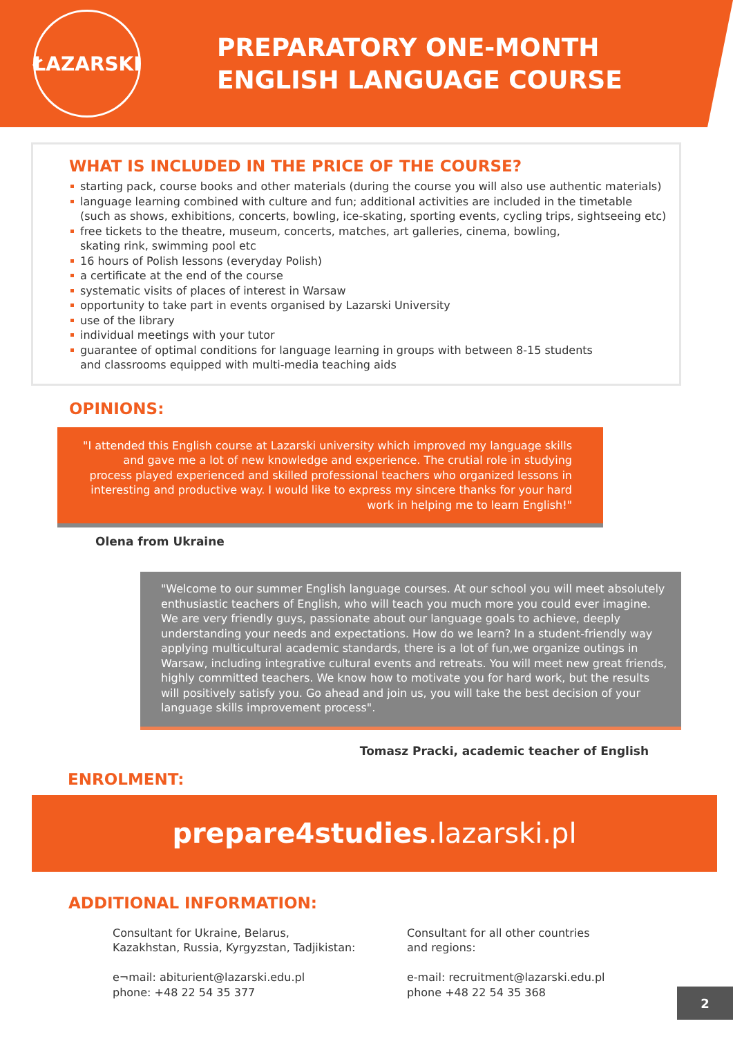ŁAZARSKI
PREPARATORY ONE-MONTH
ENGLISH LANGUAGE COURSE
WHAT IS INCLUDED IN THE PRICE OF THE COURSE?
starting pack, course books and other materials (during the course you will also use authentic materials)
language learning combined with culture and fun; additional activities are included in the timetable
(such as shows, exhibitions, concerts, bowling, ice-skating, sporting events, cycling trips, sightseeing etc)
free tickets to the theatre, museum, concerts, matches, art galleries, cinema, bowling,
skating rink, swimming pool etc
16 hours of Polish lessons (everyday Polish)
a certificate at the end of the course
systematic visits of places of interest in Warsaw
opportunity to take part in events organised by Lazarski University
use of the library
individual meetings with your tutor
guarantee of optimal conditions for language learning in groups with between 8-15 students
and classrooms equipped with multi-media teaching aids
OPINIONS:
"I attended this English course at Lazarski university which improved my language skills and gave me a lot of new knowledge and experience. The crutial role in studying process played experienced and skilled professional teachers who organized lessons in interesting and productive way. I would like to express my sincere thanks for your hard work in helping me to learn English!"
Olena from Ukraine
"Welcome to our summer English language courses. At our school you will meet absolutely enthusiastic teachers of English, who will teach you much more you could ever imagine. We are very friendly guys, passionate about our language goals to achieve, deeply understanding your needs and expectations. How do we learn? In a student-friendly way applying multicultural academic standards, there is a lot of fun,we organize outings in Warsaw, including integrative cultural events and retreats. You will meet new great friends, highly committed teachers. We know how to motivate you for hard work, but the results will positively satisfy you. Go ahead and join us, you will take the best decision of your language skills improvement process".
Tomasz Pracki, academic teacher of English
ENROLMENT:
prepare4studies.lazarski.pl
ADDITIONAL INFORMATION:
Consultant for Ukraine, Belarus,
Kazakhstan, Russia, Kyrgyzstan, Tadjikistan:
e¬mail: abiturient@lazarski.edu.pl
phone: +48 22 54 35 377
Consultant for all other countries
and regions:
e-mail: recruitment@lazarski.edu.pl
phone +48 22 54 35 368
2